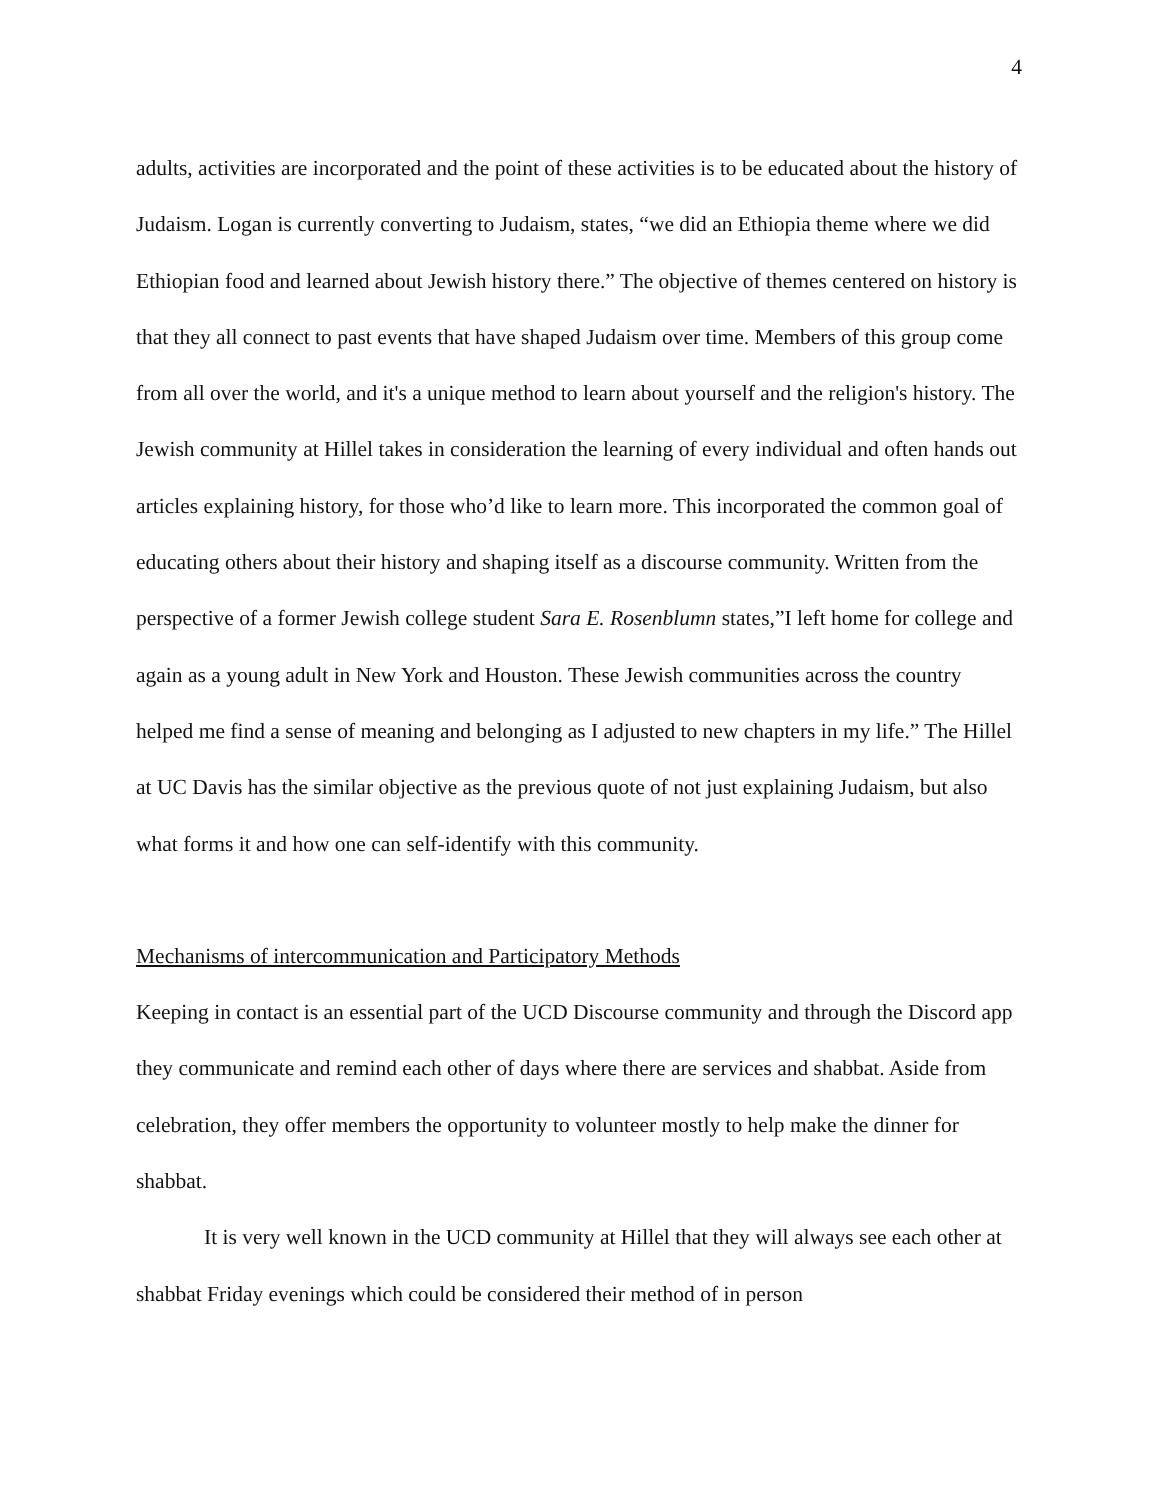4
adults, activities are incorporated and the point of these activities is to be educated about the history of Judaism. Logan is currently converting to Judaism, states, “we did an Ethiopia theme where we did Ethiopian food and learned about Jewish history there.” The objective of themes centered on history is that they all connect to past events that have shaped Judaism over time. Members of this group come from all over the world, and it's a unique method to learn about yourself and the religion's history. The Jewish community at Hillel takes in consideration the learning of every individual and often hands out articles explaining history, for those who’d like to learn more. This incorporated the common goal of educating others about their history and shaping itself as a discourse community. Written from the perspective of a former Jewish college student Sara E. Rosenblumn states,”I left home for college and again as a young adult in New York and Houston. These Jewish communities across the country helped me find a sense of meaning and belonging as I adjusted to new chapters in my life.” The Hillel at UC Davis has the similar objective as the previous quote of not just explaining Judaism, but also what forms it and how one can self-identify with this community.
Mechanisms of intercommunication and Participatory Methods
Keeping in contact is an essential part of the UCD Discourse community and through the Discord app they communicate and remind each other of days where there are services and shabbat. Aside from celebration, they offer members the opportunity to volunteer mostly to help make the dinner for shabbat.
It is very well known in the UCD community at Hillel that they will always see each other at shabbat Friday evenings which could be considered their method of in person